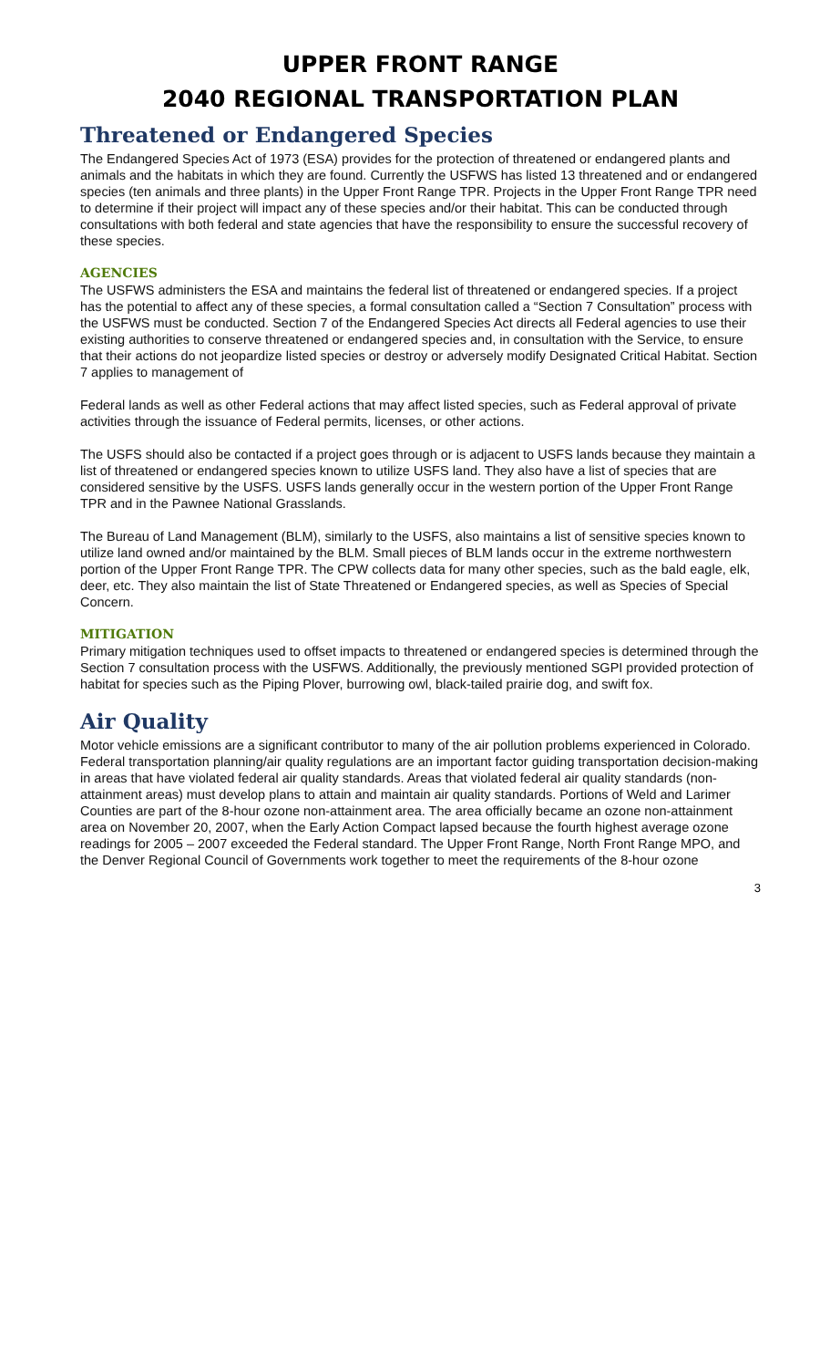UPPER FRONT RANGE
2040 REGIONAL TRANSPORTATION PLAN
Threatened or Endangered Species
The Endangered Species Act of 1973 (ESA) provides for the protection of threatened or endangered plants and animals and the habitats in which they are found. Currently the USFWS has listed 13 threatened and or endangered species (ten animals and three plants) in the Upper Front Range TPR. Projects in the Upper Front Range TPR need to determine if their project will impact any of these species and/or their habitat. This can be conducted through consultations with both federal and state agencies that have the responsibility to ensure the successful recovery of these species.
AGENCIES
The USFWS administers the ESA and maintains the federal list of threatened or endangered species. If a project has the potential to affect any of these species, a formal consultation called a “Section 7 Consultation” process with the USFWS must be conducted. Section 7 of the Endangered Species Act directs all Federal agencies to use their existing authorities to conserve threatened or endangered species and, in consultation with the Service, to ensure that their actions do not jeopardize listed species or destroy or adversely modify Designated Critical Habitat. Section 7 applies to management of
Federal lands as well as other Federal actions that may affect listed species, such as Federal approval of private activities through the issuance of Federal permits, licenses, or other actions.
The USFS should also be contacted if a project goes through or is adjacent to USFS lands because they maintain a list of threatened or endangered species known to utilize USFS land. They also have a list of species that are considered sensitive by the USFS. USFS lands generally occur in the western portion of the Upper Front Range TPR and in the Pawnee National Grasslands.
The Bureau of Land Management (BLM), similarly to the USFS, also maintains a list of sensitive species known to utilize land owned and/or maintained by the BLM. Small pieces of BLM lands occur in the extreme northwestern portion of the Upper Front Range TPR. The CPW collects data for many other species, such as the bald eagle, elk, deer, etc. They also maintain the list of State Threatened or Endangered species, as well as Species of Special Concern.
MITIGATION
Primary mitigation techniques used to offset impacts to threatened or endangered species is determined through the Section 7 consultation process with the USFWS. Additionally, the previously mentioned SGPI provided protection of habitat for species such as the Piping Plover, burrowing owl, black-tailed prairie dog, and swift fox.
Air Quality
Motor vehicle emissions are a significant contributor to many of the air pollution problems experienced in Colorado. Federal transportation planning/air quality regulations are an important factor guiding transportation decision-making in areas that have violated federal air quality standards. Areas that violated federal air quality standards (non-attainment areas) must develop plans to attain and maintain air quality standards. Portions of Weld and Larimer Counties are part of the 8-hour ozone non-attainment area. The area officially became an ozone non-attainment area on November 20, 2007, when the Early Action Compact lapsed because the fourth highest average ozone readings for 2005 – 2007 exceeded the Federal standard. The Upper Front Range, North Front Range MPO, and the Denver Regional Council of Governments work together to meet the requirements of the 8-hour ozone
3